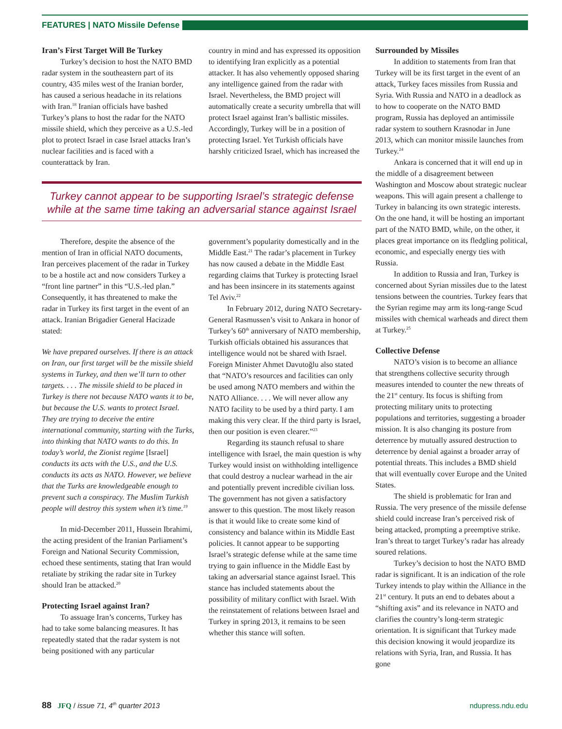FEATURES | NATO Missile Defense
Iran’s First Target Will Be Turkey
Turkey’s decision to host the NATO BMD radar system in the southeastern part of its country, 435 miles west of the Iranian border, has caused a serious headache in its relations with Iran.<sup>18</sup> Iranian officials have bashed Turkey’s plans to host the radar for the NATO missile shield, which they perceive as a U.S.-led plot to protect Israel in case Israel attacks Iran’s nuclear facilities and is faced with a counterattack by Iran.
country in mind and has expressed its opposition to identifying Iran explicitly as a potential attacker. It has also vehemently opposed sharing any intelligence gained from the radar with Israel. Nevertheless, the BMD project will automatically create a security umbrella that will protect Israel against Iran’s ballistic missiles. Accordingly, Turkey will be in a position of protecting Israel. Yet Turkish officials have harshly criticized Israel, which has increased the
Turkey cannot appear to be supporting Israel’s strategic defense while at the same time taking an adversarial stance against Israel
Therefore, despite the absence of the mention of Iran in official NATO documents, Iran perceives placement of the radar in Turkey to be a hostile act and now considers Turkey a “front line partner” in this “U.S.-led plan.” Consequently, it has threatened to make the radar in Turkey its first target in the event of an attack. Iranian Brigadier General Hacizade stated:
We have prepared ourselves. If there is an attack on Iran, our first target will be the missile shield systems in Turkey, and then we’ll turn to other targets. . . . The missile shield to be placed in Turkey is there not because NATO wants it to be, but because the U.S. wants to protect Israel. They are trying to deceive the entire international community, starting with the Turks, into thinking that NATO wants to do this. In today’s world, the Zionist regime [Israel] conducts its acts with the U.S., and the U.S. conducts its acts as NATO. However, we believe that the Turks are knowledgeable enough to prevent such a conspiracy. The Muslim Turkish people will destroy this system when it’s time.<sup>19</sup>
In mid-December 2011, Hussein Ibrahimi, the acting president of the Iranian Parliament’s Foreign and National Security Commission, echoed these sentiments, stating that Iran would retaliate by striking the radar site in Turkey should Iran be attacked.<sup>20</sup>
Protecting Israel against Iran?
To assuage Iran’s concerns, Turkey has had to take some balancing measures. It has repeatedly stated that the radar system is not being positioned with any particular
government’s popularity domestically and in the Middle East.<sup>21</sup> The radar’s placement in Turkey has now caused a debate in the Middle East regarding claims that Turkey is protecting Israel and has been insincere in its statements against Tel Aviv.<sup>22</sup>
In February 2012, during NATO Secretary-General Rasmussen’s visit to Ankara in honor of Turkey’s 60<sup>th</sup> anniversary of NATO membership, Turkish officials obtained his assurances that intelligence would not be shared with Israel. Foreign Minister Ahmet Davutoğlu also stated that “NATO’s resources and facilities can only be used among NATO members and within the NATO Alliance. . . . We will never allow any NATO facility to be used by a third party. I am making this very clear. If the third party is Israel, then our position is even clearer.”<sup>23</sup>
Regarding its staunch refusal to share intelligence with Israel, the main question is why Turkey would insist on withholding intelligence that could destroy a nuclear warhead in the air and potentially prevent incredible civilian loss. The government has not given a satisfactory answer to this question. The most likely reason is that it would like to create some kind of consistency and balance within its Middle East policies. It cannot appear to be supporting Israel’s strategic defense while at the same time trying to gain influence in the Middle East by taking an adversarial stance against Israel. This stance has included statements about the possibility of military conflict with Israel. With the reinstatement of relations between Israel and Turkey in spring 2013, it remains to be seen whether this stance will soften.
Surrounded by Missiles
In addition to statements from Iran that Turkey will be its first target in the event of an attack, Turkey faces missiles from Russia and Syria. With Russia and NATO in a deadlock as to how to cooperate on the NATO BMD program, Russia has deployed an antimissile radar system to southern Krasnodar in June 2013, which can monitor missile launches from Turkey.<sup>24</sup>
Ankara is concerned that it will end up in the middle of a disagreement between Washington and Moscow about strategic nuclear weapons. This will again present a challenge to Turkey in balancing its own strategic interests. On the one hand, it will be hosting an important part of the NATO BMD, while, on the other, it places great importance on its fledgling political, economic, and especially energy ties with Russia.
In addition to Russia and Iran, Turkey is concerned about Syrian missiles due to the latest tensions between the countries. Turkey fears that the Syrian regime may arm its long-range Scud missiles with chemical warheads and direct them at Turkey.<sup>25</sup>
Collective Defense
NATO’s vision is to become an alliance that strengthens collective security through measures intended to counter the new threats of the 21<sup>st</sup> century. Its focus is shifting from protecting military units to protecting populations and territories, suggesting a broader mission. It is also changing its posture from deterrence by mutually assured destruction to deterrence by denial against a broader array of potential threats. This includes a BMD shield that will eventually cover Europe and the United States.
The shield is problematic for Iran and Russia. The very presence of the missile defense shield could increase Iran’s perceived risk of being attacked, prompting a preemptive strike. Iran’s threat to target Turkey’s radar has already soured relations.
Turkey’s decision to host the NATO BMD radar is significant. It is an indication of the role Turkey intends to play within the Alliance in the 21<sup>st</sup> century. It puts an end to debates about a “shifting axis” and its relevance in NATO and clarifies the country’s long-term strategic orientation. It is significant that Turkey made this decision knowing it would jeopardize its relations with Syria, Iran, and Russia. It has gone
88 JFQ / issue 71, 4<sup>th</sup> quarter 2013 ndupress.ndu.edu